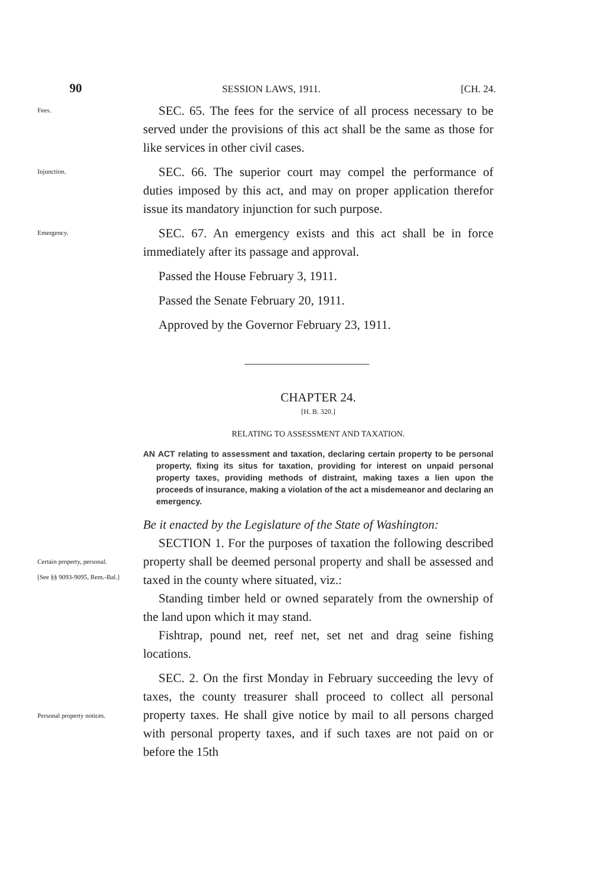90 SESSION LAWS, 1911. [CH. 24.
Fees.
SEC. 65. The fees for the service of all process necessary to be served under the provisions of this act shall be the same as those for like services in other civil cases.
Injunction.
SEC. 66. The superior court may compel the performance of duties imposed by this act, and may on proper application therefor issue its mandatory injunction for such purpose.
Emergency.
SEC. 67. An emergency exists and this act shall be in force immediately after its passage and approval.
Passed the House February 3, 1911.
Passed the Senate February 20, 1911.
Approved by the Governor February 23, 1911.
CHAPTER 24.
[H. B. 320.]
RELATING TO ASSESSMENT AND TAXATION.
AN ACT relating to assessment and taxation, declaring certain property to be personal property, fixing its situs for taxation, providing for interest on unpaid personal property taxes, providing methods of distraint, making taxes a lien upon the proceeds of insurance, making a violation of the act a misdemeanor and declaring an emergency.
Be it enacted by the Legislature of the State of Washington:
Certain property, personal.
[See §§ 9093-9095, Rem.-Bal.]
SECTION 1. For the purposes of taxation the following described property shall be deemed personal property and shall be assessed and taxed in the county where situated, viz.:
Standing timber held or owned separately from the ownership of the land upon which it may stand.
Fishtrap, pound net, reef net, set net and drag seine fishing locations.
Personal property notices.
SEC. 2. On the first Monday in February succeeding the levy of taxes, the county treasurer shall proceed to collect all personal property taxes. He shall give notice by mail to all persons charged with personal property taxes, and if such taxes are not paid on or before the 15th